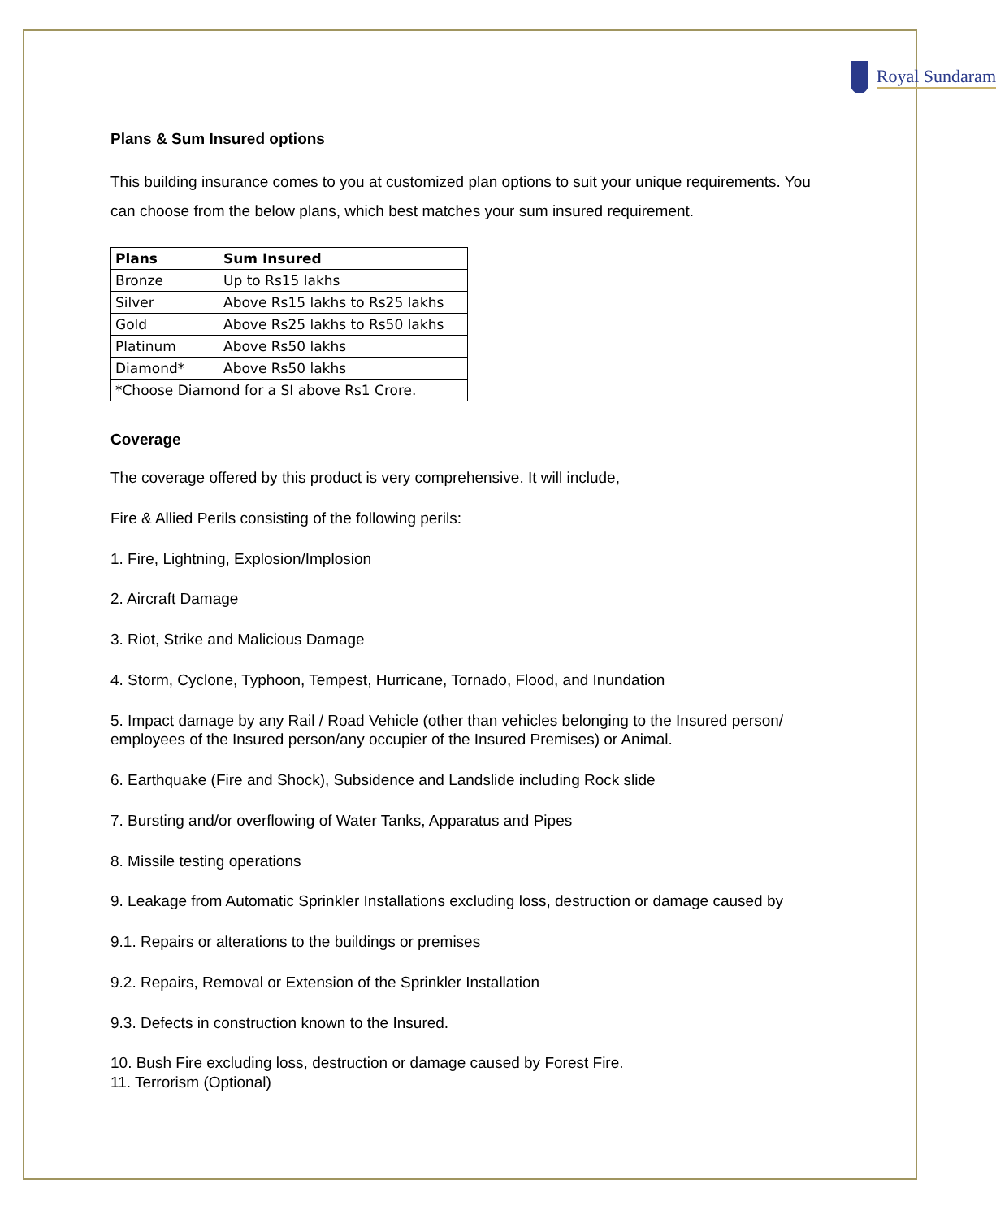Royal Sundaram
Plans & Sum Insured options
This building insurance comes to you at customized plan options to suit your unique requirements. You can choose from the below plans, which best matches your sum insured requirement.
| Plans | Sum Insured |
| --- | --- |
| Bronze | Up to Rs15 lakhs |
| Silver | Above Rs15 lakhs to Rs25 lakhs |
| Gold | Above Rs25 lakhs to Rs50 lakhs |
| Platinum | Above Rs50 lakhs |
| Diamond* | Above Rs50 lakhs |
| *Choose Diamond for a SI above Rs1 Crore. | |
Coverage
The coverage offered by this product is very comprehensive. It will include,
Fire & Allied Perils consisting of the following perils:
1. Fire, Lightning, Explosion/Implosion
2. Aircraft Damage
3. Riot, Strike and Malicious Damage
4. Storm, Cyclone, Typhoon, Tempest, Hurricane, Tornado, Flood, and Inundation
5. Impact damage by any Rail / Road Vehicle (other than vehicles belonging to the Insured person/
employees of the Insured person/any occupier of the Insured Premises) or Animal.
6. Earthquake (Fire and Shock), Subsidence and Landslide including Rock slide
7. Bursting and/or overflowing of Water Tanks, Apparatus and Pipes
8. Missile testing operations
9. Leakage from Automatic Sprinkler Installations excluding loss, destruction or damage caused by
9.1. Repairs or alterations to the buildings or premises
9.2. Repairs, Removal or Extension of the Sprinkler Installation
9.3. Defects in construction known to the Insured.
10. Bush Fire excluding loss, destruction or damage caused by Forest Fire.
11. Terrorism (Optional)